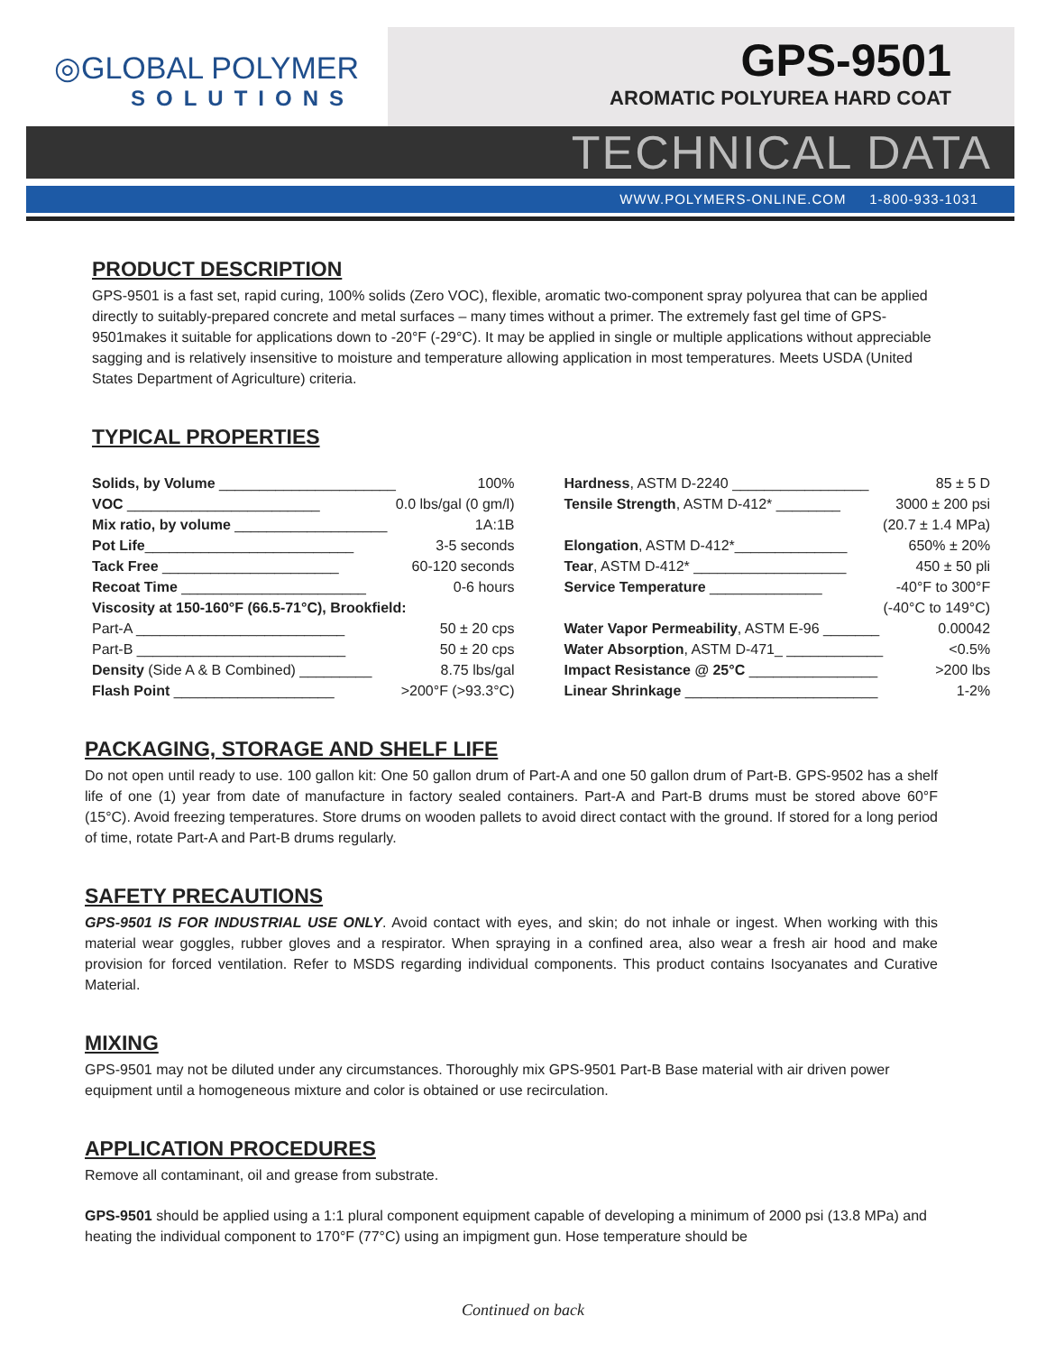◎GLOBAL POLYMER
SOLUTIONS
GPS-9501
AROMATIC POLYUREA HARD COAT
TECHNICAL DATA
WWW.POLYMERS-ONLINE.COM 1-800-933-1031
PRODUCT DESCRIPTION
GPS-9501 is a fast set, rapid curing, 100% solids (Zero VOC), flexible, aromatic two-component spray polyurea that can be applied directly to suitably-prepared concrete and metal surfaces – many times without a primer. The extremely fast gel time of GPS-9501makes it suitable for applications down to -20°F (-29°C). It may be applied in single or multiple applications without appreciable sagging and is relatively insensitive to moisture and temperature allowing application in most temperatures. Meets USDA (United States Department of Agriculture) criteria.
TYPICAL PROPERTIES
| Solids, by Volume ______________________ | 100% |
| VOC ________________________ | 0.0 lbs/gal (0 gm/l) |
| Mix ratio, by volume ___________________ | 1A:1B |
| Pot Life __________________________ | 3-5 seconds |
| Tack Free ______________________ | 60-120 seconds |
| Recoat Time _______________________ | 0-6 hours |
| Viscosity at 150-160°F (66.5-71°C), Brookfield: | |
| Part-A __________________________ | 50 ± 20 cps |
| Part-B __________________________ | 50 ± 20 cps |
| Density (Side A & B Combined) _________ | 8.75 lbs/gal |
| Flash Point ____________________ | >200°F (>93.3°C) |
| Hardness , ASTM D-2240 _________________ | 85 ± 5 D |
| Tensile Strength , ASTM D-412* ________ | 3000 ± 200 psi |
| | (20.7 ± 1.4 MPa) |
| Elongation , ASTM D-412*______________ | 650% ± 20% |
| Tear , ASTM D-412* ___________________ | 450 ± 50 pli |
| Service Temperature ______________ | -40°F to 300°F |
| | (-40°C to 149°C) |
| Water Vapor Permeability , ASTM E-96 _______ | 0.00042 |
| Water Absorption , ASTM D-471_ ____________ | <0.5% |
| Impact Resistance @ 25°C ________________ | >200 lbs |
| Linear Shrinkage ________________________ | 1-2% |
PACKAGING, STORAGE AND SHELF LIFE
Do not open until ready to use. 100 gallon kit: One 50 gallon drum of Part-A and one 50 gallon drum of Part-B. GPS-9502 has a shelf life of one (1) year from date of manufacture in factory sealed containers. Part-A and Part-B drums must be stored above 60°F (15°C). Avoid freezing temperatures. Store drums on wooden pallets to avoid direct contact with the ground. If stored for a long period of time, rotate Part-A and Part-B drums regularly.
SAFETY PRECAUTIONS
GPS-9501 IS FOR INDUSTRIAL USE ONLY. Avoid contact with eyes, and skin; do not inhale or ingest. When working with this material wear goggles, rubber gloves and a respirator. When spraying in a confined area, also wear a fresh air hood and make provision for forced ventilation. Refer to MSDS regarding individual components. This product contains Isocyanates and Curative Material.
MIXING
GPS-9501 may not be diluted under any circumstances. Thoroughly mix GPS-9501 Part-B Base material with air driven power equipment until a homogeneous mixture and color is obtained or use recirculation.
APPLICATION PROCEDURES
Remove all contaminant, oil and grease from substrate.
GPS-9501 should be applied using a 1:1 plural component equipment capable of developing a minimum of 2000 psi (13.8 MPa) and heating the individual component to 170°F (77°C) using an impigment gun. Hose temperature should be
Continued on back